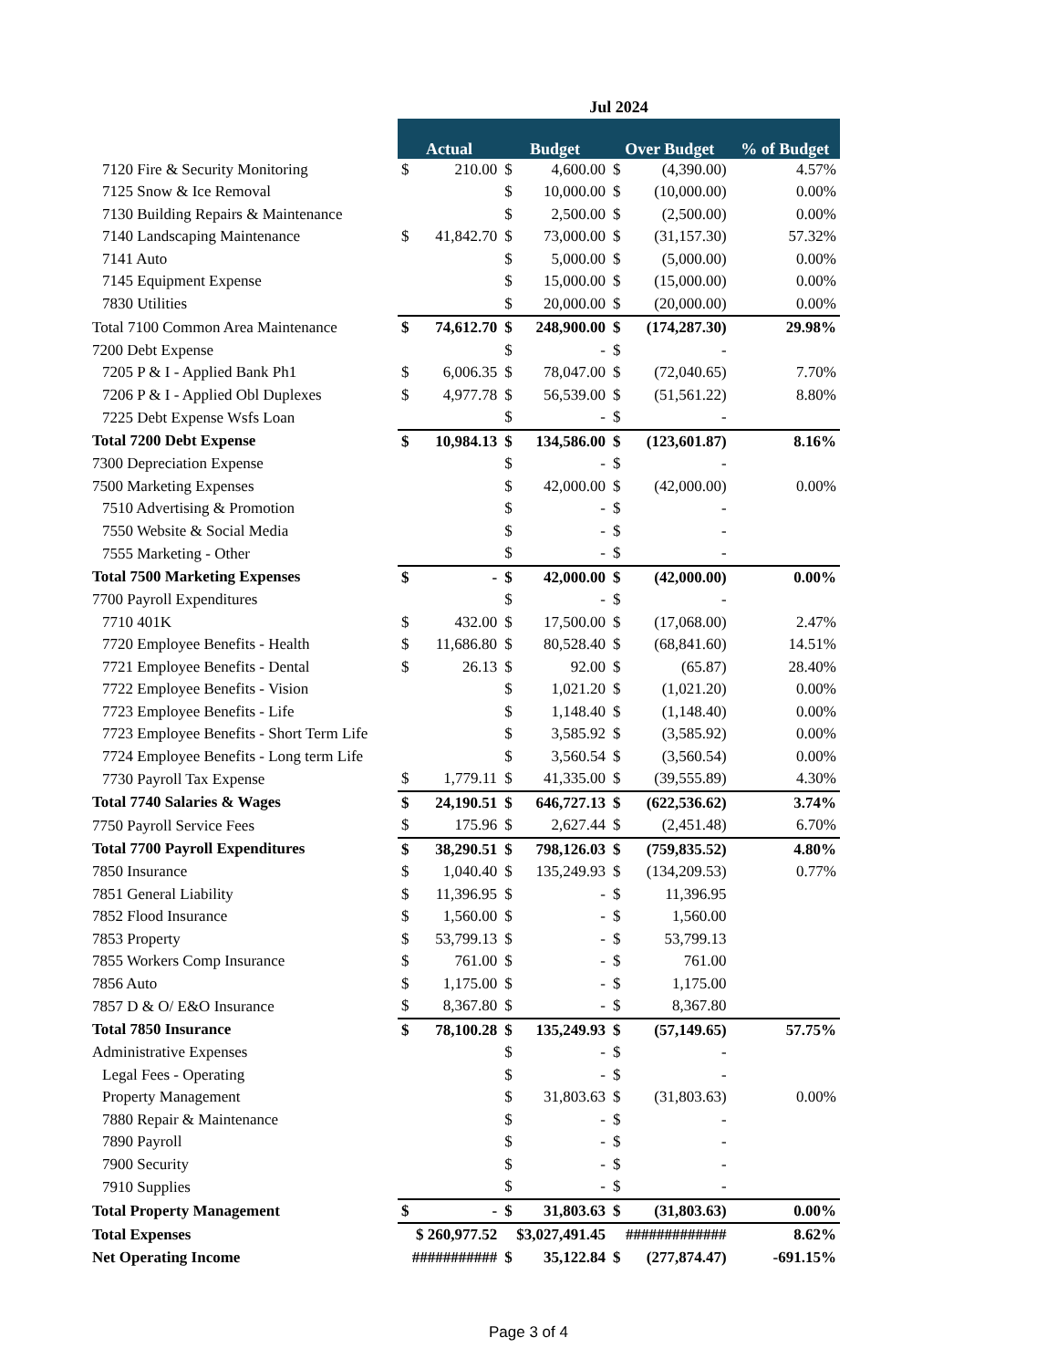| | Jul 2024 | | | | | | |
| | Actual | | Budget | | Over Budget | | % of Budget |
| 7120 Fire & Security Monitoring | $ | 210.00 | $ | 4,600.00 | $ | (4,390.00) | 4.57% |
| 7125 Snow & Ice Removal | | | $ | 10,000.00 | $ | (10,000.00) | 0.00% |
| 7130 Building Repairs & Maintenance | | | $ | 2,500.00 | $ | (2,500.00) | 0.00% |
| 7140 Landscaping Maintenance | $ | 41,842.70 | $ | 73,000.00 | $ | (31,157.30) | 57.32% |
| 7141 Auto | | | $ | 5,000.00 | $ | (5,000.00) | 0.00% |
| 7145 Equipment Expense | | | $ | 15,000.00 | $ | (15,000.00) | 0.00% |
| 7830 Utilities | | | $ | 20,000.00 | $ | (20,000.00) | 0.00% |
| Total 7100 Common Area Maintenance | $ | 74,612.70 | $ | 248,900.00 | $ | (174,287.30) | 29.98% |
| 7200 Debt Expense | | | $ | - | $ | - | |
| 7205 P & I - Applied Bank Ph1 | $ | 6,006.35 | $ | 78,047.00 | $ | (72,040.65) | 7.70% |
| 7206 P & I - Applied Obl Duplexes | $ | 4,977.78 | $ | 56,539.00 | $ | (51,561.22) | 8.80% |
| 7225 Debt Expense Wsfs Loan | | | $ | - | $ | - | |
| Total 7200 Debt Expense | $ | 10,984.13 | $ | 134,586.00 | $ | (123,601.87) | 8.16% |
| 7300 Depreciation Expense | | | $ | - | $ | - | |
| 7500 Marketing Expenses | | | $ | 42,000.00 | $ | (42,000.00) | 0.00% |
| 7510 Advertising & Promotion | | | $ | - | $ | - | |
| 7550 Website & Social Media | | | $ | - | $ | - | |
| 7555 Marketing - Other | | | $ | - | $ | - | |
| Total 7500 Marketing Expenses | $ | - | $ | 42,000.00 | $ | (42,000.00) | 0.00% |
| 7700 Payroll Expenditures | | | $ | - | $ | - | |
| 7710 401K | $ | 432.00 | $ | 17,500.00 | $ | (17,068.00) | 2.47% |
| 7720 Employee Benefits - Health | $ | 11,686.80 | $ | 80,528.40 | $ | (68,841.60) | 14.51% |
| 7721 Employee Benefits - Dental | $ | 26.13 | $ | 92.00 | $ | (65.87) | 28.40% |
| 7722 Employee Benefits - Vision | | | $ | 1,021.20 | $ | (1,021.20) | 0.00% |
| 7723 Employee Benefits - Life | | | $ | 1,148.40 | $ | (1,148.40) | 0.00% |
| 7723 Employee Benefits - Short Term Life | | | $ | 3,585.92 | $ | (3,585.92) | 0.00% |
| 7724 Employee Benefits - Long term Life | | | $ | 3,560.54 | $ | (3,560.54) | 0.00% |
| 7730 Payroll Tax Expense | $ | 1,779.11 | $ | 41,335.00 | $ | (39,555.89) | 4.30% |
| Total 7740 Salaries & Wages | $ | 24,190.51 | $ | 646,727.13 | $ | (622,536.62) | 3.74% |
| 7750 Payroll Service Fees | $ | 175.96 | $ | 2,627.44 | $ | (2,451.48) | 6.70% |
| Total 7700 Payroll Expenditures | $ | 38,290.51 | $ | 798,126.03 | $ | (759,835.52) | 4.80% |
| 7850 Insurance | $ | 1,040.40 | $ | 135,249.93 | $ | (134,209.53) | 0.77% |
| 7851 General Liability | $ | 11,396.95 | $ | - | $ | 11,396.95 | |
| 7852 Flood Insurance | $ | 1,560.00 | $ | - | $ | 1,560.00 | |
| 7853 Property | $ | 53,799.13 | $ | - | $ | 53,799.13 | |
| 7855 Workers Comp Insurance | $ | 761.00 | $ | - | $ | 761.00 | |
| 7856 Auto | $ | 1,175.00 | $ | - | $ | 1,175.00 | |
| 7857 D & O/ E&O Insurance | $ | 8,367.80 | $ | - | $ | 8,367.80 | |
| Total 7850 Insurance | $ | 78,100.28 | $ | 135,249.93 | $ | (57,149.65) | 57.75% |
| Administrative Expenses | | | $ | - | $ | - | |
| Legal Fees - Operating | | | $ | - | $ | - | |
| Property Management | | | $ | 31,803.63 | $ | (31,803.63) | 0.00% |
| 7880 Repair & Maintenance | | | $ | - | $ | - | |
| 7890 Payroll | | | $ | - | $ | - | |
| 7900 Security | | | $ | - | $ | - | |
| 7910 Supplies | | | $ | - | $ | - | |
| Total Property Management | $ | - | $ | 31,803.63 | $ | (31,803.63) | 0.00% |
| Total Expenses | $ 260,977.52 | | $3,027,491.45 | | ############# | | 8.62% |
| Net Operating Income | ########### | | $ | 35,122.84 | $ | (277,874.47) | -691.15% |
Page 3 of 4